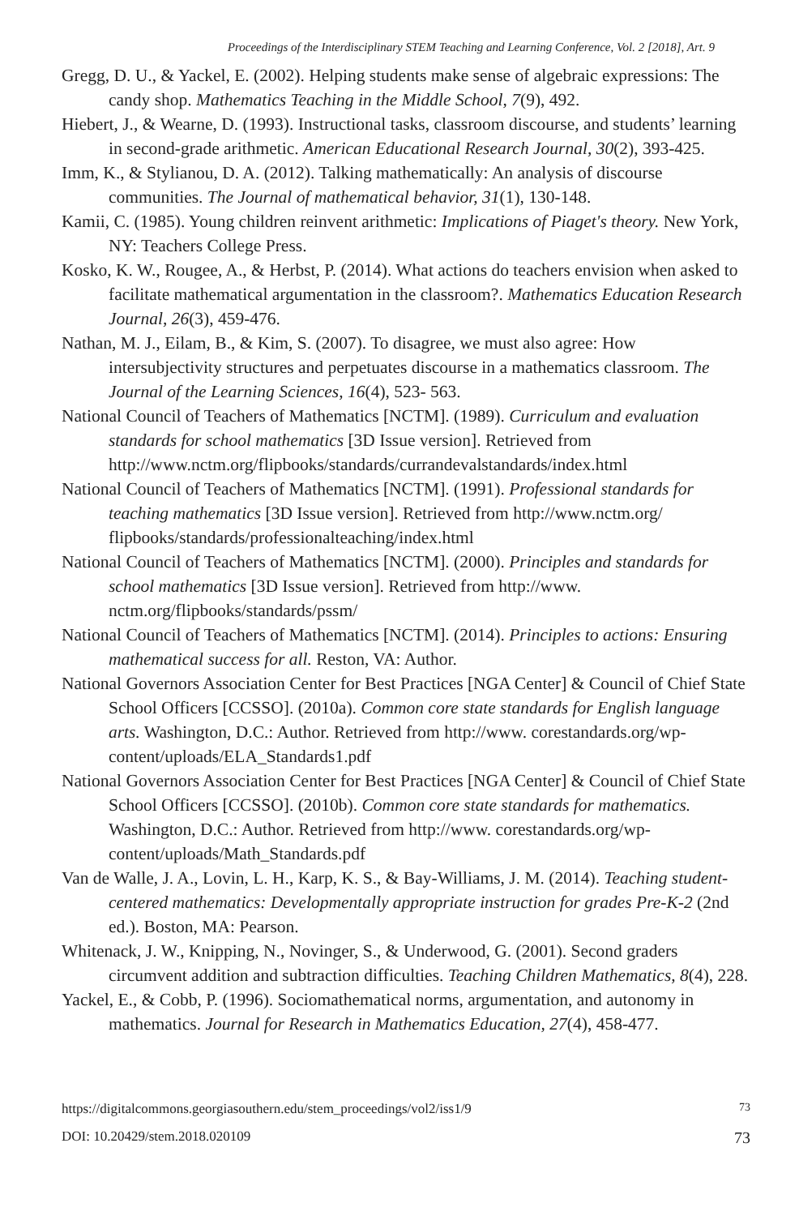Proceedings of the Interdisciplinary STEM Teaching and Learning Conference, Vol. 2 [2018], Art. 9
Gregg, D. U., & Yackel, E. (2002). Helping students make sense of algebraic expressions: The candy shop. Mathematics Teaching in the Middle School, 7(9), 492.
Hiebert, J., & Wearne, D. (1993). Instructional tasks, classroom discourse, and students’ learning in second-grade arithmetic. American Educational Research Journal, 30(2), 393-425.
Imm, K., & Stylianou, D. A. (2012). Talking mathematically: An analysis of discourse communities. The Journal of mathematical behavior, 31(1), 130-148.
Kamii, C. (1985). Young children reinvent arithmetic: Implications of Piaget's theory. New York, NY: Teachers College Press.
Kosko, K. W., Rougee, A., & Herbst, P. (2014). What actions do teachers envision when asked to facilitate mathematical argumentation in the classroom?. Mathematics Education Research Journal, 26(3), 459-476.
Nathan, M. J., Eilam, B., & Kim, S. (2007). To disagree, we must also agree: How intersubjectivity structures and perpetuates discourse in a mathematics classroom. The Journal of the Learning Sciences, 16(4), 523- 563.
National Council of Teachers of Mathematics [NCTM]. (1989). Curriculum and evaluation standards for school mathematics [3D Issue version]. Retrieved from http://www.nctm.org/flipbooks/standards/currandevalstandards/index.html
National Council of Teachers of Mathematics [NCTM]. (1991). Professional standards for teaching mathematics [3D Issue version]. Retrieved from http://www.nctm.org/ flipbooks/standards/professionalteaching/index.html
National Council of Teachers of Mathematics [NCTM]. (2000). Principles and standards for school mathematics [3D Issue version]. Retrieved from http://www. nctm.org/flipbooks/standards/pssm/
National Council of Teachers of Mathematics [NCTM]. (2014). Principles to actions: Ensuring mathematical success for all. Reston, VA: Author.
National Governors Association Center for Best Practices [NGA Center] & Council of Chief State School Officers [CCSSO]. (2010a). Common core state standards for English language arts. Washington, D.C.: Author. Retrieved from http://www. corestandards.org/wp- content/uploads/ELA_Standards1.pdf
National Governors Association Center for Best Practices [NGA Center] & Council of Chief State School Officers [CCSSO]. (2010b). Common core state standards for mathematics. Washington, D.C.: Author. Retrieved from http://www. corestandards.org/wp- content/uploads/Math_Standards.pdf
Van de Walle, J. A., Lovin, L. H., Karp, K. S., & Bay-Williams, J. M. (2014). Teaching student-centered mathematics: Developmentally appropriate instruction for grades Pre-K-2 (2nd ed.). Boston, MA: Pearson.
Whitenack, J. W., Knipping, N., Novinger, S., & Underwood, G. (2001). Second graders circumvent addition and subtraction difficulties. Teaching Children Mathematics, 8(4), 228.
Yackel, E., & Cobb, P. (1996). Sociomathematical norms, argumentation, and autonomy in mathematics. Journal for Research in Mathematics Education, 27(4), 458-477.
https://digitalcommons.georgiasouthern.edu/stem_proceedings/vol2/iss1/9 73
DOI: 10.20429/stem.2018.020109 73